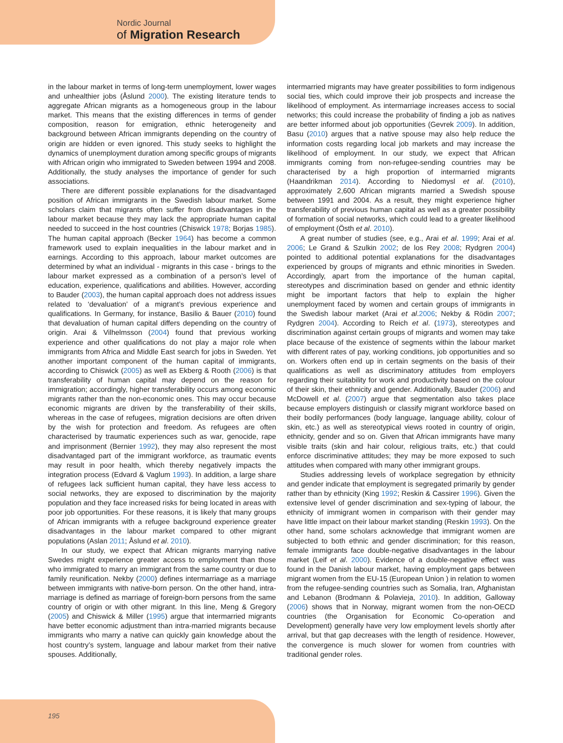Nordic Journal
of Migration Research
in the labour market in terms of long-term unemployment, lower wages and unhealthier jobs (Åslund 2000). The existing literature tends to aggregate African migrants as a homogeneous group in the labour market. This means that the existing differences in terms of gender composition, reason for emigration, ethnic heterogeneity and background between African immigrants depending on the country of origin are hidden or even ignored. This study seeks to highlight the dynamics of unemployment duration among specific groups of migrants with African origin who immigrated to Sweden between 1994 and 2008. Additionally, the study analyses the importance of gender for such associations.
There are different possible explanations for the disadvantaged position of African immigrants in the Swedish labour market. Some scholars claim that migrants often suffer from disadvantages in the labour market because they may lack the appropriate human capital needed to succeed in the host countries (Chiswick 1978; Borjas 1985). The human capital approach (Becker 1964) has become a common framework used to explain inequalities in the labour market and in earnings. According to this approach, labour market outcomes are determined by what an individual - migrants in this case - brings to the labour market expressed as a combination of a person’s level of education, experience, qualifications and abilities. However, according to Bauder (2003), the human capital approach does not address issues related to ‘devaluation’ of a migrant’s previous experience and qualifications. In Germany, for instance, Basilio & Bauer (2010) found that devaluation of human capital differs depending on the country of origin. Arai & Vilhelmsson (2004) found that previous working experience and other qualifications do not play a major role when immigrants from Africa and Middle East search for jobs in Sweden. Yet another important component of the human capital of immigrants, according to Chiswick (2005) as well as Ekberg & Rooth (2006) is that transferability of human capital may depend on the reason for immigration; accordingly, higher transferability occurs among economic migrants rather than the non-economic ones. This may occur because economic migrants are driven by the transferability of their skills, whereas in the case of refugees, migration decisions are often driven by the wish for protection and freedom. As refugees are often characterised by traumatic experiences such as war, genocide, rape and imprisonment (Bernier 1992), they may also represent the most disadvantaged part of the immigrant workforce, as traumatic events may result in poor health, which thereby negatively impacts the integration process (Edvard & Vaglum 1993). In addition, a large share of refugees lack sufficient human capital, they have less access to social networks, they are exposed to discrimination by the majority population and they face increased risks for being located in areas with poor job opportunities. For these reasons, it is likely that many groups of African immigrants with a refugee background experience greater disadvantages in the labour market compared to other migrant populations (Aslan 2011; Åslund et al. 2010).
In our study, we expect that African migrants marrying native Swedes might experience greater access to employment than those who immigrated to marry an immigrant from the same country or due to family reunification. Nekby (2000) defines intermarriage as a marriage between immigrants with native-born person. On the other hand, intra-marriage is defined as marriage of foreign-born persons from the same country of origin or with other migrant. In this line, Meng & Gregory (2005) and Chiswick & Miller (1995) argue that intermarried migrants have better economic adjustment than intra-married migrants because immigrants who marry a native can quickly gain knowledge about the host country’s system, language and labour market from their native spouses. Additionally,
intermarried migrants may have greater possibilities to form indigenous social ties, which could improve their job prospects and increase the likelihood of employment. As intermarriage increases access to social networks; this could increase the probability of finding a job as natives are better informed about job opportunities (Gevrek 2009). In addition, Basu (2010) argues that a native spouse may also help reduce the information costs regarding local job markets and may increase the likelihood of employment. In our study, we expect that African immigrants coming from non-refugee-sending countries may be characterised by a high proportion of intermarried migrants (Haandrikman 2014). According to Niedomysl et al. (2010), approximately 2,600 African migrants married a Swedish spouse between 1991 and 2004. As a result, they might experience higher transferability of previous human capital as well as a greater possibility of formation of social networks, which could lead to a greater likelihood of employment (Östh et al. 2010).
A great number of studies (see, e.g., Arai et al. 1999; Arai et al. 2006; Le Grand & Szulkin 2002; de los Rey 2008; Rydgren 2004) pointed to additional potential explanations for the disadvantages experienced by groups of migrants and ethnic minorities in Sweden. Accordingly, apart from the importance of the human capital, stereotypes and discrimination based on gender and ethnic identity might be important factors that help to explain the higher unemployment faced by women and certain groups of immigrants in the Swedish labour market (Arai et al.2006; Nekby & Rödin 2007; Rydgren 2004). According to Reich et al. (1973), stereotypes and discrimination against certain groups of migrants and women may take place because of the existence of segments within the labour market with different rates of pay, working conditions, job opportunities and so on. Workers often end up in certain segments on the basis of their qualifications as well as discriminatory attitudes from employers regarding their suitability for work and productivity based on the colour of their skin, their ethnicity and gender. Additionally, Bauder (2006) and McDowell et al. (2007) argue that segmentation also takes place because employers distinguish or classify migrant workforce based on their bodily performances (body language, language ability, colour of skin, etc.) as well as stereotypical views rooted in country of origin, ethnicity, gender and so on. Given that African immigrants have many visible traits (skin and hair colour, religious traits, etc.) that could enforce discriminative attitudes; they may be more exposed to such attitudes when compared with many other immigrant groups.
Studies addressing levels of workplace segregation by ethnicity and gender indicate that employment is segregated primarily by gender rather than by ethnicity (King 1992; Reskin & Cassirer 1996). Given the extensive level of gender discrimination and sex-typing of labour, the ethnicity of immigrant women in comparison with their gender may have little impact on their labour market standing (Reskin 1993). On the other hand, some scholars acknowledge that immigrant women are subjected to both ethnic and gender discrimination; for this reason, female immigrants face double-negative disadvantages in the labour market (Leif et al. 2000). Evidence of a double-negative effect was found in the Danish labour market, having employment gaps between migrant women from the EU-15 (European Union ) in relation to women from the refugee-sending countries such as Somalia, Iran, Afghanistan and Lebanon (Brodmann & Polavieja, 2010). In addition, Galloway (2006) shows that in Norway, migrant women from the non-OECD countries (the Organisation for Economic Co-operation and Development) generally have very low employment levels shortly after arrival, but that gap decreases with the length of residence. However, the convergence is much slower for women from countries with traditional gender roles.
195